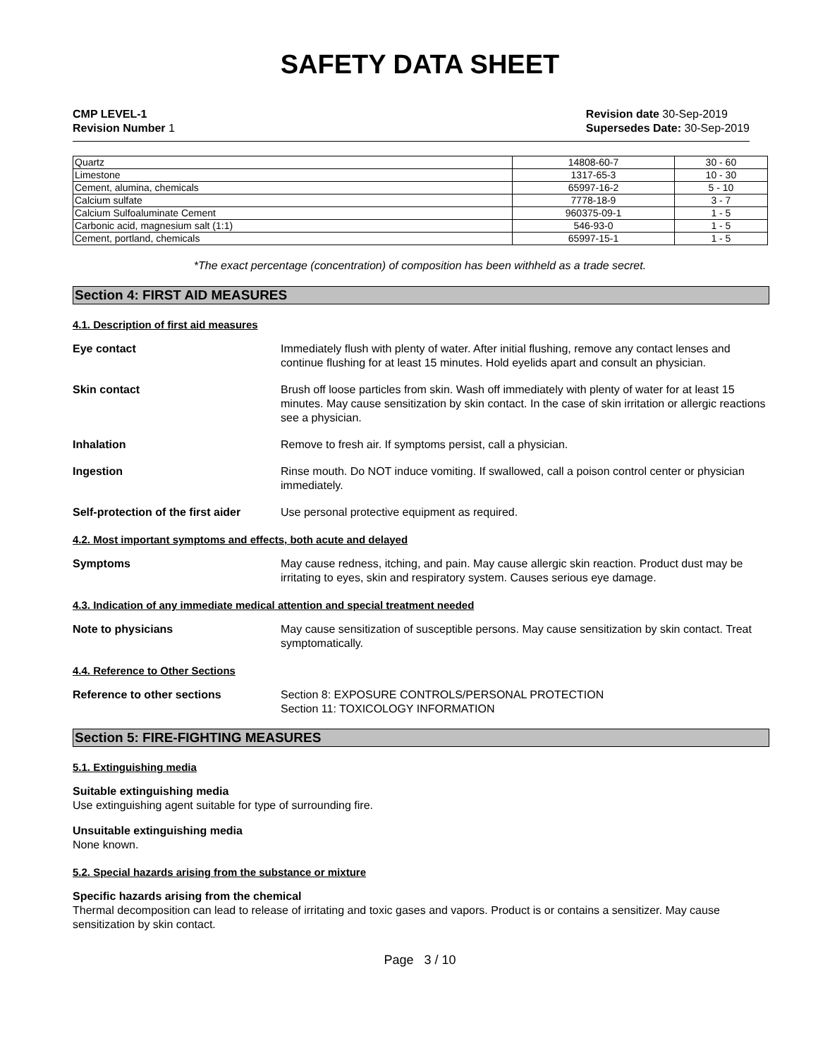SAFETY DATA SHEET
CMP LEVEL-1
Revision Number 1
Revision date 30-Sep-2019
Supersedes Date: 30-Sep-2019
| Quartz | 14808-60-7 | 30 - 60 |
| Limestone | 1317-65-3 | 10 - 30 |
| Cement, alumina, chemicals | 65997-16-2 | 5 - 10 |
| Calcium sulfate | 7778-18-9 | 3 - 7 |
| Calcium Sulfoaluminate Cement | 960375-09-1 | 1 - 5 |
| Carbonic acid, magnesium salt (1:1) | 546-93-0 | 1 - 5 |
| Cement, portland, chemicals | 65997-15-1 | 1 - 5 |
*The exact percentage (concentration) of composition has been withheld as a trade secret.
Section 4: FIRST AID MEASURES
4.1. Description of first aid measures
Eye contact Immediately flush with plenty of water. After initial flushing, remove any contact lenses and continue flushing for at least 15 minutes. Hold eyelids apart and consult an physician.
Skin contact Brush off loose particles from skin. Wash off immediately with plenty of water for at least 15 minutes. May cause sensitization by skin contact. In the case of skin irritation or allergic reactions see a physician.
Inhalation Remove to fresh air. If symptoms persist, call a physician.
Ingestion Rinse mouth. Do NOT induce vomiting. If swallowed, call a poison control center or physician immediately.
Self-protection of the first aider Use personal protective equipment as required.
4.2. Most important symptoms and effects, both acute and delayed
Symptoms May cause redness, itching, and pain. May cause allergic skin reaction. Product dust may be irritating to eyes, skin and respiratory system. Causes serious eye damage.
4.3. Indication of any immediate medical attention and special treatment needed
Note to physicians May cause sensitization of susceptible persons. May cause sensitization by skin contact. Treat symptomatically.
4.4. Reference to Other Sections
Reference to other sections Section 8: EXPOSURE CONTROLS/PERSONAL PROTECTION
Section 11: TOXICOLOGY INFORMATION
Section 5: FIRE-FIGHTING MEASURES
5.1. Extinguishing media
Suitable extinguishing media
Use extinguishing agent suitable for type of surrounding fire.
Unsuitable extinguishing media
None known.
5.2. Special hazards arising from the substance or mixture
Specific hazards arising from the chemical
Thermal decomposition can lead to release of irritating and toxic gases and vapors. Product is or contains a sensitizer. May cause sensitization by skin contact.
Page 3 / 10